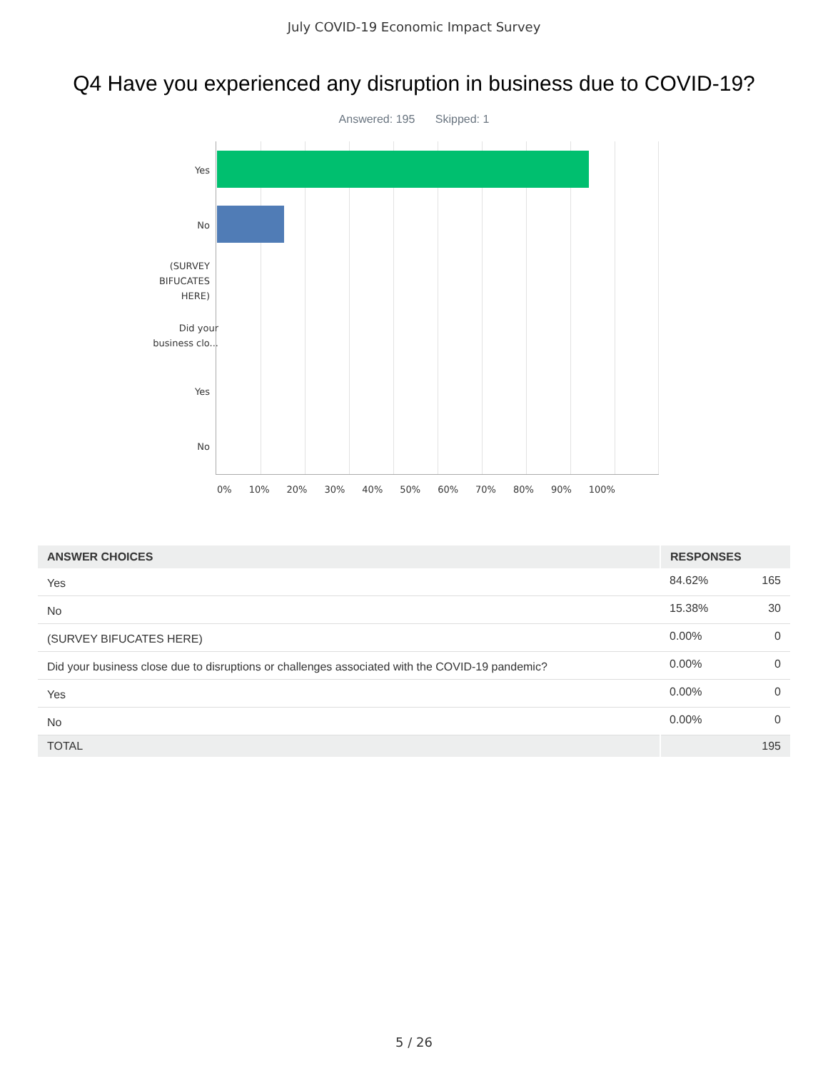July COVID-19 Economic Impact Survey
Q4 Have you experienced any disruption in business due to COVID-19?
Answered: 195 Skipped: 1
Yes
No
(SURVEY
BIFUCATES
HERE)
Did your
business clo...
Yes
No
0% 10% 20% 30% 40% 50% 60% 70% 80% 90% 100%
| ANSWER CHOICES | RESPONSES | |
| --- | --- | --- |
| Yes | 84.62% | 165 |
| No | 15.38% | 30 |
| (SURVEY BIFUCATES HERE) | 0.00% | 0 |
| Did your business close due to disruptions or challenges associated with the COVID-19 pandemic? | 0.00% | 0 |
| Yes | 0.00% | 0 |
| No | 0.00% | 0 |
| TOTAL | | 195 |
5 / 26